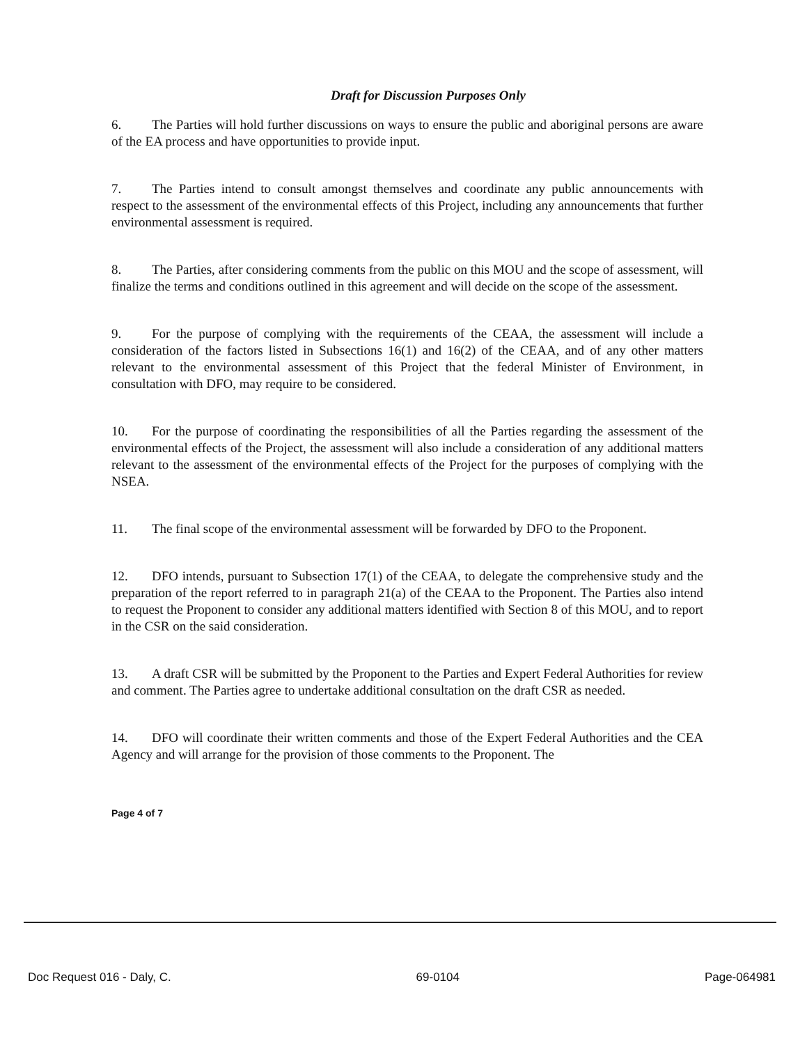Draft for Discussion Purposes Only
6. The Parties will hold further discussions on ways to ensure the public and aboriginal persons are aware of the EA process and have opportunities to provide input.
7. The Parties intend to consult amongst themselves and coordinate any public announcements with respect to the assessment of the environmental effects of this Project, including any announcements that further environmental assessment is required.
8. The Parties, after considering comments from the public on this MOU and the scope of assessment, will finalize the terms and conditions outlined in this agreement and will decide on the scope of the assessment.
9. For the purpose of complying with the requirements of the CEAA, the assessment will include a consideration of the factors listed in Subsections 16(1) and 16(2) of the CEAA, and of any other matters relevant to the environmental assessment of this Project that the federal Minister of Environment, in consultation with DFO, may require to be considered.
10. For the purpose of coordinating the responsibilities of all the Parties regarding the assessment of the environmental effects of the Project, the assessment will also include a consideration of any additional matters relevant to the assessment of the environmental effects of the Project for the purposes of complying with the NSEA.
11. The final scope of the environmental assessment will be forwarded by DFO to the Proponent.
12. DFO intends, pursuant to Subsection 17(1) of the CEAA, to delegate the comprehensive study and the preparation of the report referred to in paragraph 21(a) of the CEAA to the Proponent. The Parties also intend to request the Proponent to consider any additional matters identified with Section 8 of this MOU, and to report in the CSR on the said consideration.
13. A draft CSR will be submitted by the Proponent to the Parties and Expert Federal Authorities for review and comment. The Parties agree to undertake additional consultation on the draft CSR as needed.
14. DFO will coordinate their written comments and those of the Expert Federal Authorities and the CEA Agency and will arrange for the provision of those comments to the Proponent. The
Page 4 of 7
Doc Request 016 - Daly, C. 69-0104 Page-064981